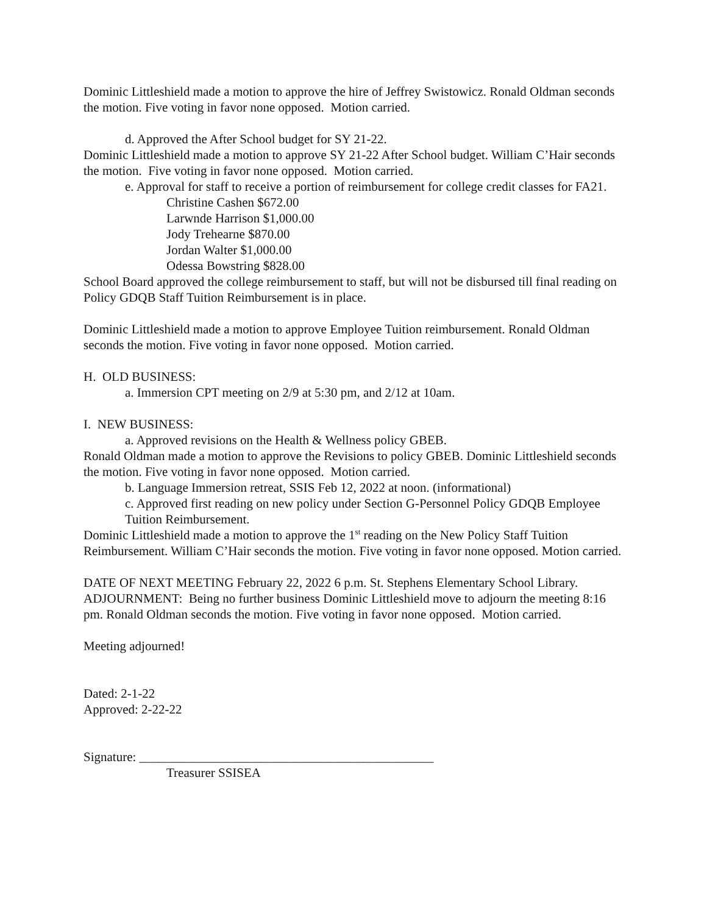Dominic Littleshield made a motion to approve the hire of Jeffrey Swistowicz. Ronald Oldman seconds the motion. Five voting in favor none opposed. Motion carried.
d. Approved the After School budget for SY 21-22.
Dominic Littleshield made a motion to approve SY 21-22 After School budget. William C’Hair seconds the motion. Five voting in favor none opposed. Motion carried.
e. Approval for staff to receive a portion of reimbursement for college credit classes for FA21.
Christine Cashen $672.00
Larwnde Harrison $1,000.00
Jody Trehearne $870.00
Jordan Walter $1,000.00
Odessa Bowstring $828.00
School Board approved the college reimbursement to staff, but will not be disbursed till final reading on Policy GDQB Staff Tuition Reimbursement is in place.
Dominic Littleshield made a motion to approve Employee Tuition reimbursement. Ronald Oldman seconds the motion. Five voting in favor none opposed. Motion carried.
H. OLD BUSINESS:
a. Immersion CPT meeting on 2/9 at 5:30 pm, and 2/12 at 10am.
I. NEW BUSINESS:
a. Approved revisions on the Health & Wellness policy GBEB.
Ronald Oldman made a motion to approve the Revisions to policy GBEB. Dominic Littleshield seconds the motion. Five voting in favor none opposed. Motion carried.
b. Language Immersion retreat, SSIS Feb 12, 2022 at noon. (informational)
c. Approved first reading on new policy under Section G-Personnel Policy GDQB Employee Tuition Reimbursement.
Dominic Littleshield made a motion to approve the 1<sup>st</sup> reading on the New Policy Staff Tuition Reimbursement. William C’Hair seconds the motion. Five voting in favor none opposed. Motion carried.
DATE OF NEXT MEETING February 22, 2022 6 p.m. St. Stephens Elementary School Library. ADJOURNMENT: Being no further business Dominic Littleshield move to adjourn the meeting 8:16 pm. Ronald Oldman seconds the motion. Five voting in favor none opposed. Motion carried.
Meeting adjourned!
Dated: 2-1-22
Approved: 2-22-22
Signature: ______________________________________________
Treasurer SSISEA